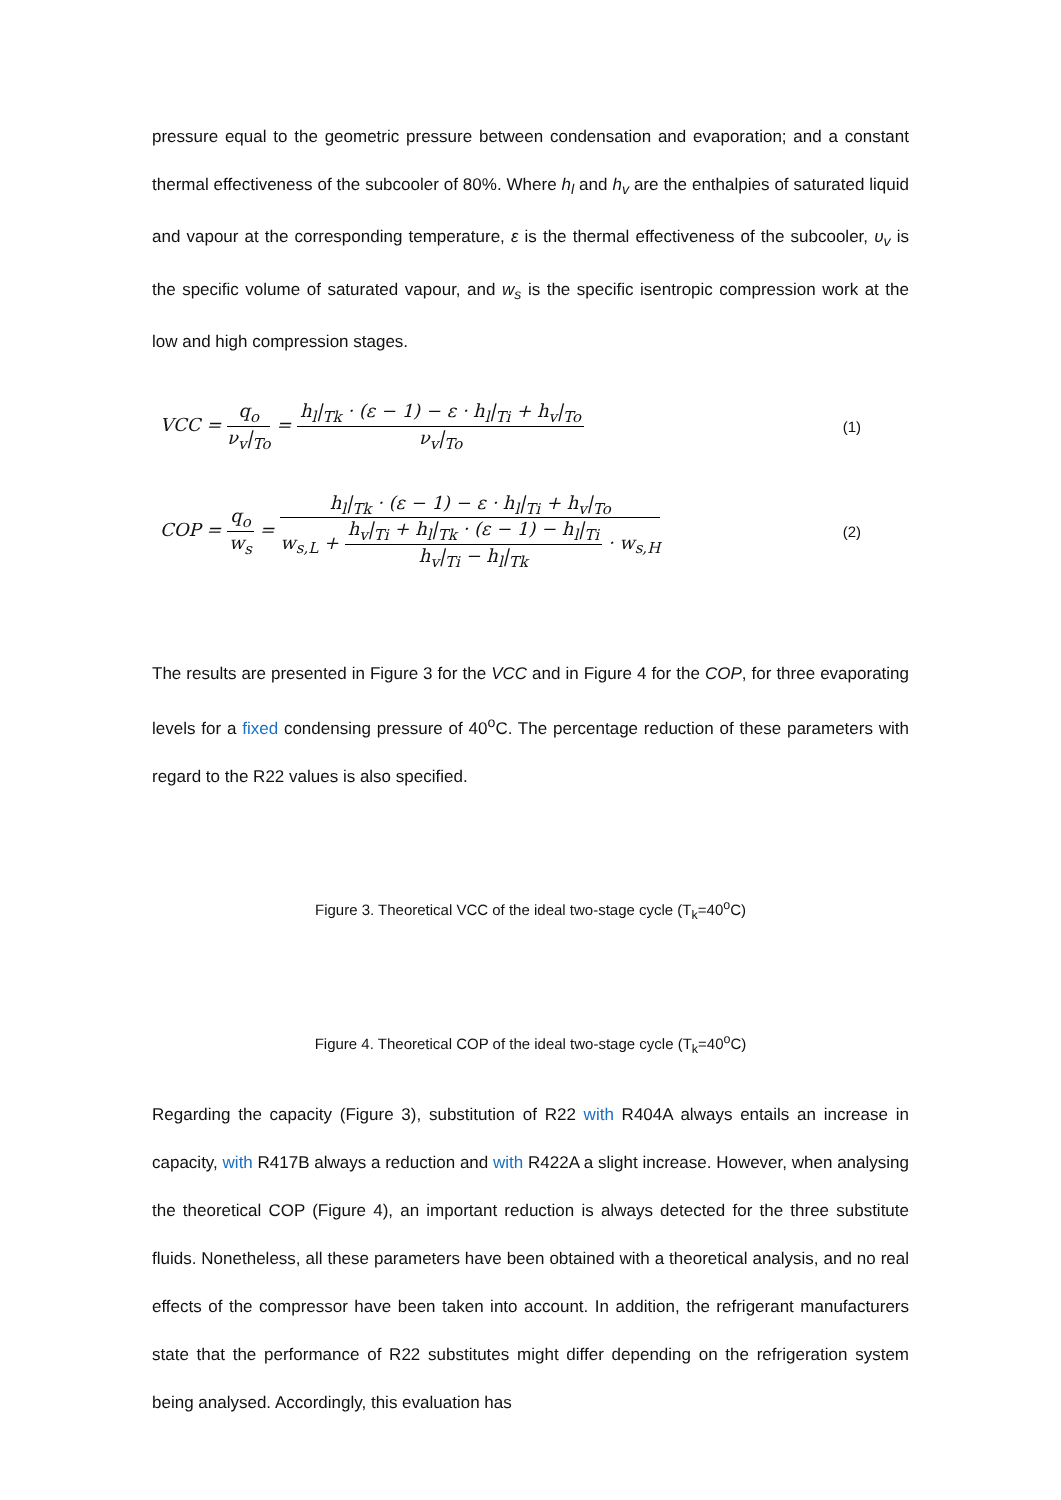pressure equal to the geometric pressure between condensation and evaporation; and a constant thermal effectiveness of the subcooler of 80%. Where h<sub>l</sub> and h<sub>v</sub> are the enthalpies of saturated liquid and vapour at the corresponding temperature, ε is the thermal effectiveness of the subcooler, υ<sub>v</sub> is the specific volume of saturated vapour, and w<sub>s</sub> is the specific isentropic compression work at the low and high compression stages.
VCC = q<sub>o</sub> ν<sub>v</sub>|<sub>To</sub> = h<sub>l</sub>|<sub>Tk</sub> · (ε − 1) − ε · h<sub>l</sub>|<sub>Ti</sub> + h<sub>v</sub>|<sub>To</sub> ν<sub>v</sub>|<sub>To</sub> (1)
COP = q<sub>o</sub> w<sub>s</sub> = h<sub>l</sub>|<sub>Tk</sub> · (ε − 1) − ε · h<sub>l</sub>|<sub>Ti</sub> + h<sub>v</sub>|<sub>To</sub> w<sub>s,L</sub> + h<sub>v</sub>|<sub>Ti</sub> + h<sub>l</sub>|<sub>Tk</sub> · (ε − 1) − h<sub>l</sub>|<sub>Ti</sub> h<sub>v</sub>|<sub>Ti</sub> − h<sub>l</sub>|<sub>Tk</sub> · w<sub>s,H</sub> (2)
The results are presented in Figure 3 for the VCC and in Figure 4 for the COP, for three evaporating levels for a fixed condensing pressure of 40<sup>o</sup>C. The percentage reduction of these parameters with regard to the R22 values is also specified.
Figure 3. Theoretical VCC of the ideal two-stage cycle (T<sub>k</sub>=40<sup>o</sup>C)
Figure 4. Theoretical COP of the ideal two-stage cycle (T<sub>k</sub>=40<sup>o</sup>C)
Regarding the capacity (Figure 3), substitution of R22 with R404A always entails an increase in capacity, with R417B always a reduction and with R422A a slight increase. However, when analysing the theoretical COP (Figure 4), an important reduction is always detected for the three substitute fluids. Nonetheless, all these parameters have been obtained with a theoretical analysis, and no real effects of the compressor have been taken into account. In addition, the refrigerant manufacturers state that the performance of R22 substitutes might differ depending on the refrigeration system being analysed. Accordingly, this evaluation has